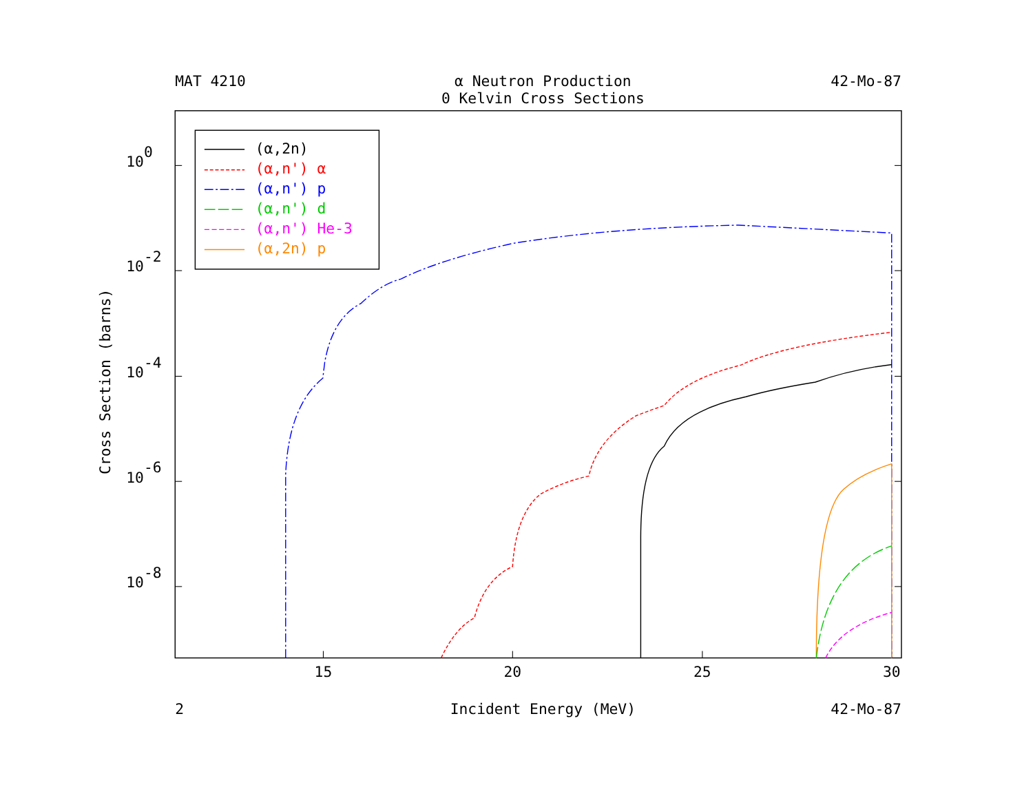MAT 4210
α Neutron Production
42-Mo-87
0 Kelvin Cross Sections
100
10-2
10-4
10-6
10-8
Cross Section (barns)
(α,2n)
(α,n') α
(α,n') p
(α,n') d
(α,n') He-3
(α,2n) p
15
20
25
30
2
Incident Energy (MeV)
42-Mo-87